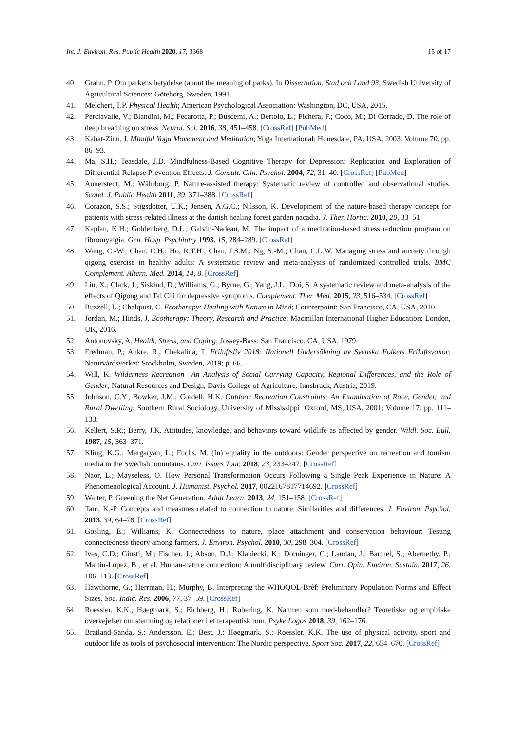Int. J. Environ. Res. Public Health 2020, 17, 3368 15 of 17
40. Grahn, P. Om parkens betydelse (about the meaning of parks). In Dissertation. Stad och Land 93; Swedish University of Agricultural Sciences: Göteborg, Sweden, 1991.
41. Melchert, T.P. Physical Health; American Psychological Association: Washington, DC, USA, 2015.
42. Perciavalle, V.; Blandini, M.; Fecarotta, P.; Buscemi, A.; Bertolo, L.; Fichera, F.; Coco, M.; Di Corrado, D. The role of deep breathing on stress. Neurol. Sci. 2016, 38, 451–458. [CrossRef] [PubMed]
43. Kabat-Zinn, J. Mindful Yoga Movement and Meditation; Yoga International: Honesdale, PA, USA, 2003; Volume 70, pp. 86–93.
44. Ma, S.H.; Teasdale, J.D. Mindfulness-Based Cognitive Therapy for Depression: Replication and Exploration of Differential Relapse Prevention Effects. J. Consult. Clin. Psychol. 2004, 72, 31–40. [CrossRef] [PubMed]
45. Annerstedt, M.; Währborg, P. Nature-assisted therapy: Systematic review of controlled and observational studies. Scand. J. Public Health 2011, 39, 371–388. [CrossRef]
46. Corazon, S.S.; Stigsdotter, U.K.; Jensen, A.G.C.; Nilsson, K. Development of the nature-based therapy concept for patients with stress-related illness at the danish healing forest garden nacadia. J. Ther. Hortic. 2010, 20, 33–51.
47. Kaplan, K.H.; Goldenberg, D.L.; Galvin-Nadeau, M. The impact of a meditation-based stress reduction program on fibromyalgia. Gen. Hosp. Psychiatry 1993, 15, 284–289. [CrossRef]
48. Wang, C.-W.; Chan, C.H.; Ho, R.T.H.; Chan, J.S.M.; Ng, S.-M.; Chan, C.L.W. Managing stress and anxiety through qigong exercise in healthy adults: A systematic review and meta-analysis of randomized controlled trials. BMC Complement. Altern. Med. 2014, 14, 8. [CrossRef]
49. Liu, X.; Clark, J.; Siskind, D.; Williams, G.; Byrne, G.; Yang, J.L.; Doi, S. A systematic review and meta-analysis of the effects of Qigong and Tai Chi for depressive symptoms. Complement. Ther. Med. 2015, 23, 516–534. [CrossRef]
50. Buzzell, L.; Chalquist, C. Ecotherapy: Healing with Nature in Mind; Counterpoint: San Francisco, CA, USA, 2010.
51. Jordan, M.; Hinds, J. Ecotherapy: Theory, Research and Practice; Macmillan International Higher Education: London, UK, 2016.
52. Antonovsky, A. Health, Stress, and Coping; Jossey-Bass: San Francisco, CA, USA, 1979.
53. Fredman, P.; Ankre, R.; Chekalina, T. Friluftsliv 2018: Nationell Undersökning av Svenska Folkets Friluftsvanor; Naturvårdsverket: Stockholm, Sweden, 2019; p. 66.
54. Will, K. Wilderness Recreation—An Analysis of Social Carrying Capacity, Regional Differences, and the Role of Gender; Natural Resources and Design, Davis College of Agriculture: Innsbruck, Austria, 2019.
55. Johnson, C.Y.; Bowker, J.M.; Cordell, H.K. Outdoor Recreation Constraints: An Examination of Race, Gender, and Rural Dwelling; Southern Rural Sociology, University of Mississippi: Oxford, MS, USA, 2001; Volume 17, pp. 111–133.
56. Kellert, S.R.; Berry, J.K. Attitudes, knowledge, and behaviors toward wildlife as affected by gender. Wildl. Soc. Bull. 1987, 15, 363–371.
57. Kling, K.G.; Margaryan, L.; Fuchs, M. (In) equality in the outdoors: Gender perspective on recreation and tourism media in the Swedish mountains. Curr. Issues Tour. 2018, 23, 233–247. [CrossRef]
58. Naor, L.; Mayseless, O. How Personal Transformation Occurs Following a Single Peak Experience in Nature: A Phenomenological Account. J. Humanist. Psychol. 2017, 0022167817714692. [CrossRef]
59. Walter, P. Greening the Net Generation. Adult Learn. 2013, 24, 151–158. [CrossRef]
60. Tam, K.-P. Concepts and measures related to connection to nature: Similarities and differences. J. Environ. Psychol. 2013, 34, 64–78. [CrossRef]
61. Gosling, E.; Williams, K. Connectedness to nature, place attachment and conservation behaviour: Testing connectedness theory among farmers. J. Environ. Psychol. 2010, 30, 298–304. [CrossRef]
62. Ives, C.D.; Giusti, M.; Fischer, J.; Abson, D.J.; Klaniecki, K.; Dorninger, C.; Laudan, J.; Barthel, S.; Abernethy, P.; Martín-López, B.; et al. Human-nature connection: A multidisciplinary review. Curr. Opin. Environ. Sustain. 2017, 26, 106–113. [CrossRef]
63. Hawthorne, G.; Herrman, H.; Murphy, B. Interpreting the WHOQOL-Brèf: Preliminary Population Norms and Effect Sizes. Soc. Indic. Res. 2006, 77, 37–59. [CrossRef]
64. Roessler, K.K.; Høegmark, S.; Eichberg, H.; Robering, K. Naturen som med-behandler? Teoretiske og empiriske overvejelser om stemning og relationer i et terapeutisk rum. Psyke Logos 2018, 39, 162–176.
65. Bratland-Sanda, S.; Andersson, E.; Best, J.; Høegmark, S.; Roessler, K.K. The use of physical activity, sport and outdoor life as tools of psychosocial intervention: The Nordic perspective. Sport Soc. 2017, 22, 654–670. [CrossRef]